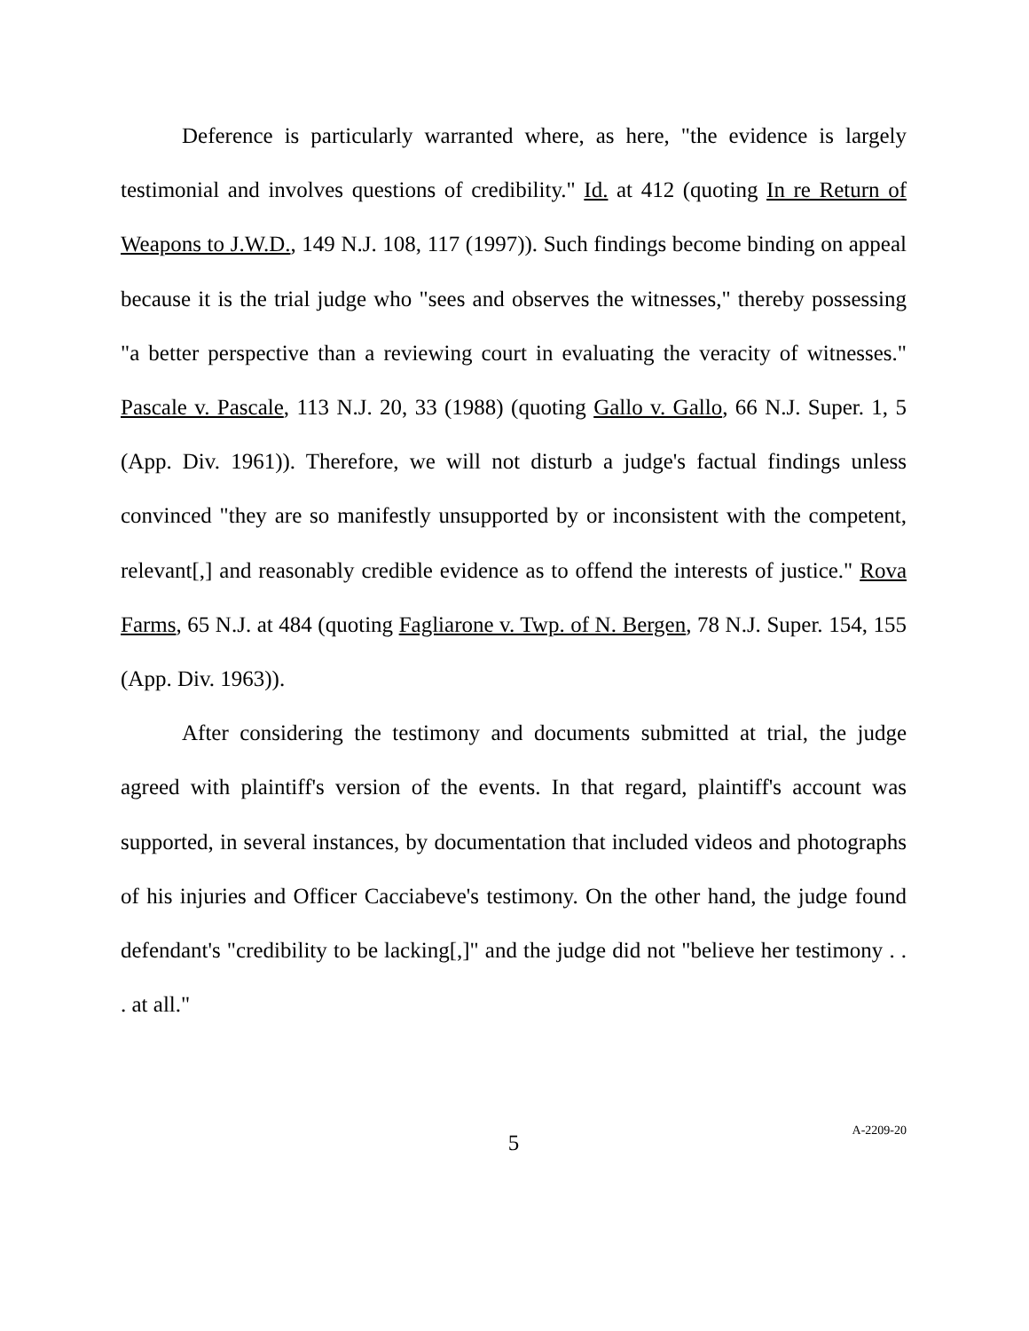Deference is particularly warranted where, as here, "the evidence is largely testimonial and involves questions of credibility." Id. at 412 (quoting In re Return of Weapons to J.W.D., 149 N.J. 108, 117 (1997)). Such findings become binding on appeal because it is the trial judge who "sees and observes the witnesses," thereby possessing "a better perspective than a reviewing court in evaluating the veracity of witnesses." Pascale v. Pascale, 113 N.J. 20, 33 (1988) (quoting Gallo v. Gallo, 66 N.J. Super. 1, 5 (App. Div. 1961)). Therefore, we will not disturb a judge's factual findings unless convinced "they are so manifestly unsupported by or inconsistent with the competent, relevant[,] and reasonably credible evidence as to offend the interests of justice." Rova Farms, 65 N.J. at 484 (quoting Fagliarone v. Twp. of N. Bergen, 78 N.J. Super. 154, 155 (App. Div. 1963)).
After considering the testimony and documents submitted at trial, the judge agreed with plaintiff's version of the events. In that regard, plaintiff's account was supported, in several instances, by documentation that included videos and photographs of his injuries and Officer Cacciabeve's testimony. On the other hand, the judge found defendant's "credibility to be lacking[,]" and the judge did not "believe her testimony . . . at all."
5
A-2209-20